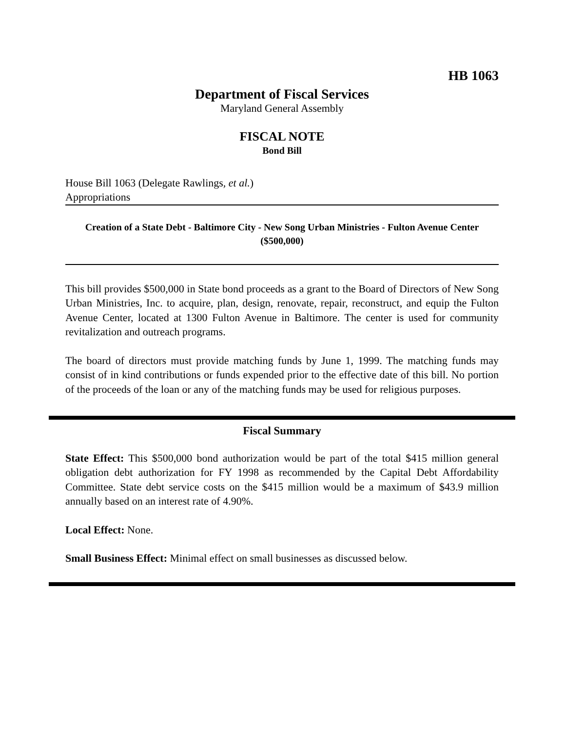HB 1063
Department of Fiscal Services
Maryland General Assembly
FISCAL NOTE
Bond Bill
House Bill 1063 (Delegate Rawlings, et al.)
Appropriations
Creation of a State Debt - Baltimore City - New Song Urban Ministries - Fulton Avenue Center
($500,000)
This bill provides $500,000 in State bond proceeds as a grant to the Board of Directors of New Song Urban Ministries, Inc. to acquire, plan, design, renovate, repair, reconstruct, and equip the Fulton Avenue Center, located at 1300 Fulton Avenue in Baltimore. The center is used for community revitalization and outreach programs.
The board of directors must provide matching funds by June 1, 1999. The matching funds may consist of in kind contributions or funds expended prior to the effective date of this bill. No portion of the proceeds of the loan or any of the matching funds may be used for religious purposes.
Fiscal Summary
State Effect: This $500,000 bond authorization would be part of the total $415 million general obligation debt authorization for FY 1998 as recommended by the Capital Debt Affordability Committee. State debt service costs on the $415 million would be a maximum of $43.9 million annually based on an interest rate of 4.90%.
Local Effect: None.
Small Business Effect: Minimal effect on small businesses as discussed below.